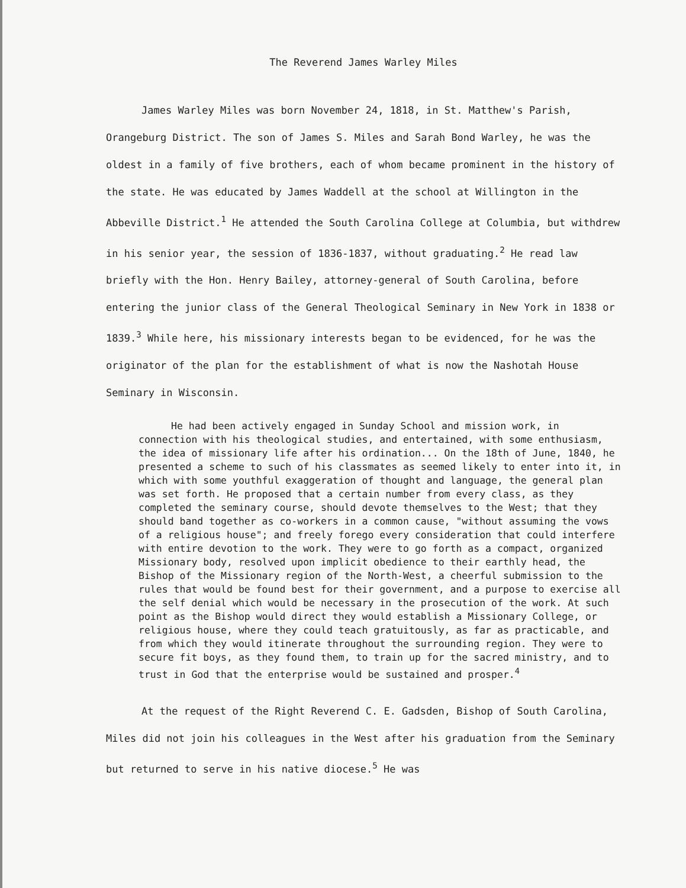The Reverend James Warley Miles
James Warley Miles was born November 24, 1818, in St. Matthew's Parish, Orangeburg District. The son of James S. Miles and Sarah Bond Warley, he was the oldest in a family of five brothers, each of whom became prominent in the history of the state. He was educated by James Waddell at the school at Willington in the Abbeville District.<sup>1</sup> He attended the South Carolina College at Columbia, but withdrew in his senior year, the session of 1836-1837, without graduating.<sup>2</sup> He read law briefly with the Hon. Henry Bailey, attorney-general of South Carolina, before entering the junior class of the General Theological Seminary in New York in 1838 or 1839.<sup>3</sup> While here, his missionary interests began to be evidenced, for he was the originator of the plan for the establishment of what is now the Nashotah House Seminary in Wisconsin.
He had been actively engaged in Sunday School and mission work, in connection with his theological studies, and entertained, with some enthusiasm, the idea of missionary life after his ordination... On the 18th of June, 1840, he presented a scheme to such of his classmates as seemed likely to enter into it, in which with some youthful exaggeration of thought and language, the general plan was set forth. He proposed that a certain number from every class, as they completed the seminary course, should devote themselves to the West; that they should band together as co-workers in a common cause, "without assuming the vows of a religious house"; and freely forego every consideration that could interfere with entire devotion to the work. They were to go forth as a compact, organized Missionary body, resolved upon implicit obedience to their earthly head, the Bishop of the Missionary region of the North-West, a cheerful submission to the rules that would be found best for their government, and a purpose to exercise all the self denial which would be necessary in the prosecution of the work. At such point as the Bishop would direct they would establish a Missionary College, or religious house, where they could teach gratuitously, as far as practicable, and from which they would itinerate throughout the surrounding region. They were to secure fit boys, as they found them, to train up for the sacred ministry, and to trust in God that the enterprise would be sustained and prosper.<sup>4</sup>
At the request of the Right Reverend C. E. Gadsden, Bishop of South Carolina, Miles did not join his colleagues in the West after his graduation from the Seminary but returned to serve in his native diocese.<sup>5</sup> He was